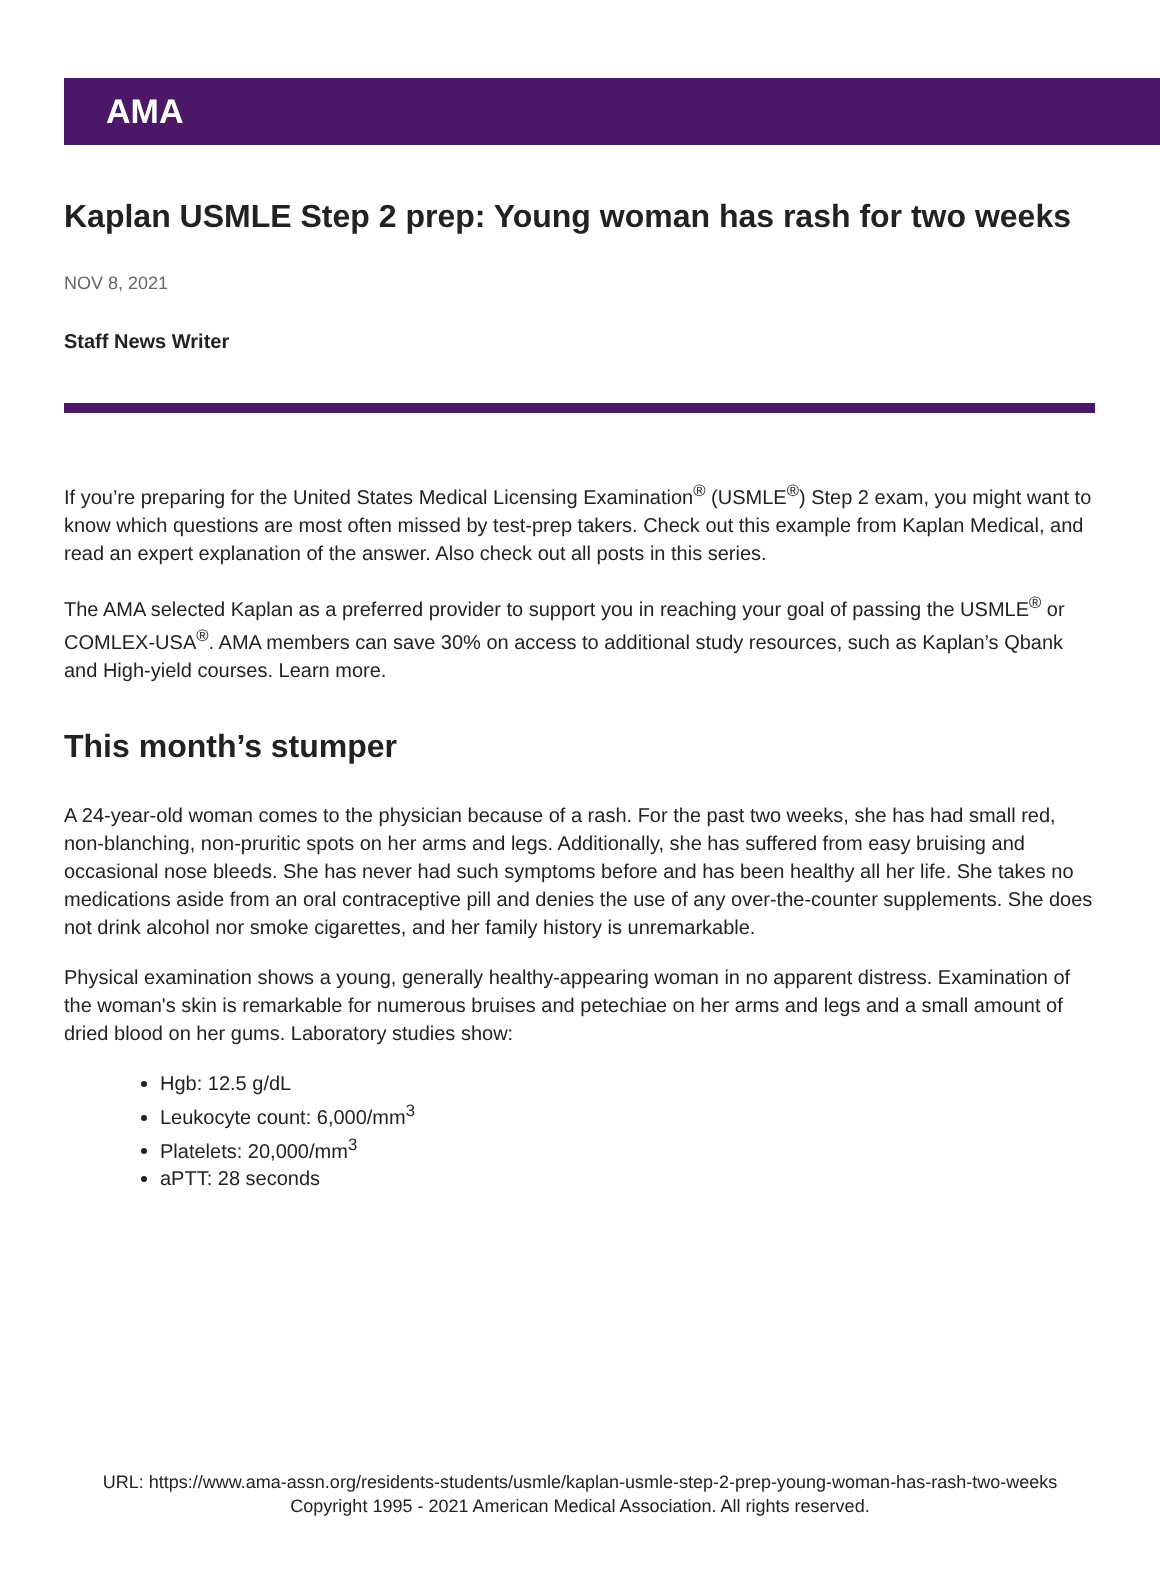AMA
Kaplan USMLE Step 2 prep: Young woman has rash for two weeks
NOV 8, 2021
Staff News Writer
If you’re preparing for the United States Medical Licensing Examination<sup>®</sup> (USMLE<sup>®</sup>) Step 2 exam, you might want to know which questions are most often missed by test-prep takers. Check out this example from Kaplan Medical, and read an expert explanation of the answer. Also check out all posts in this series.
The AMA selected Kaplan as a preferred provider to support you in reaching your goal of passing the USMLE<sup>®</sup> or COMLEX-USA<sup>®</sup>. AMA members can save 30% on access to additional study resources, such as Kaplan’s Qbank and High-yield courses. Learn more.
This month’s stumper
A 24-year-old woman comes to the physician because of a rash. For the past two weeks, she has had small red, non-blanching, non-pruritic spots on her arms and legs. Additionally, she has suffered from easy bruising and occasional nose bleeds. She has never had such symptoms before and has been healthy all her life. She takes no medications aside from an oral contraceptive pill and denies the use of any over-the-counter supplements. She does not drink alcohol nor smoke cigarettes, and her family history is unremarkable.
Physical examination shows a young, generally healthy-appearing woman in no apparent distress. Examination of the woman's skin is remarkable for numerous bruises and petechiae on her arms and legs and a small amount of dried blood on her gums. Laboratory studies show:
Hgb: 12.5 g/dL
Leukocyte count: 6,000/mm<sup>3</sup>
Platelets: 20,000/mm<sup>3</sup>
aPTT: 28 seconds
URL: https://www.ama-assn.org/residents-students/usmle/kaplan-usmle-step-2-prep-young-woman-has-rash-two-weeks
Copyright 1995 - 2021 American Medical Association. All rights reserved.